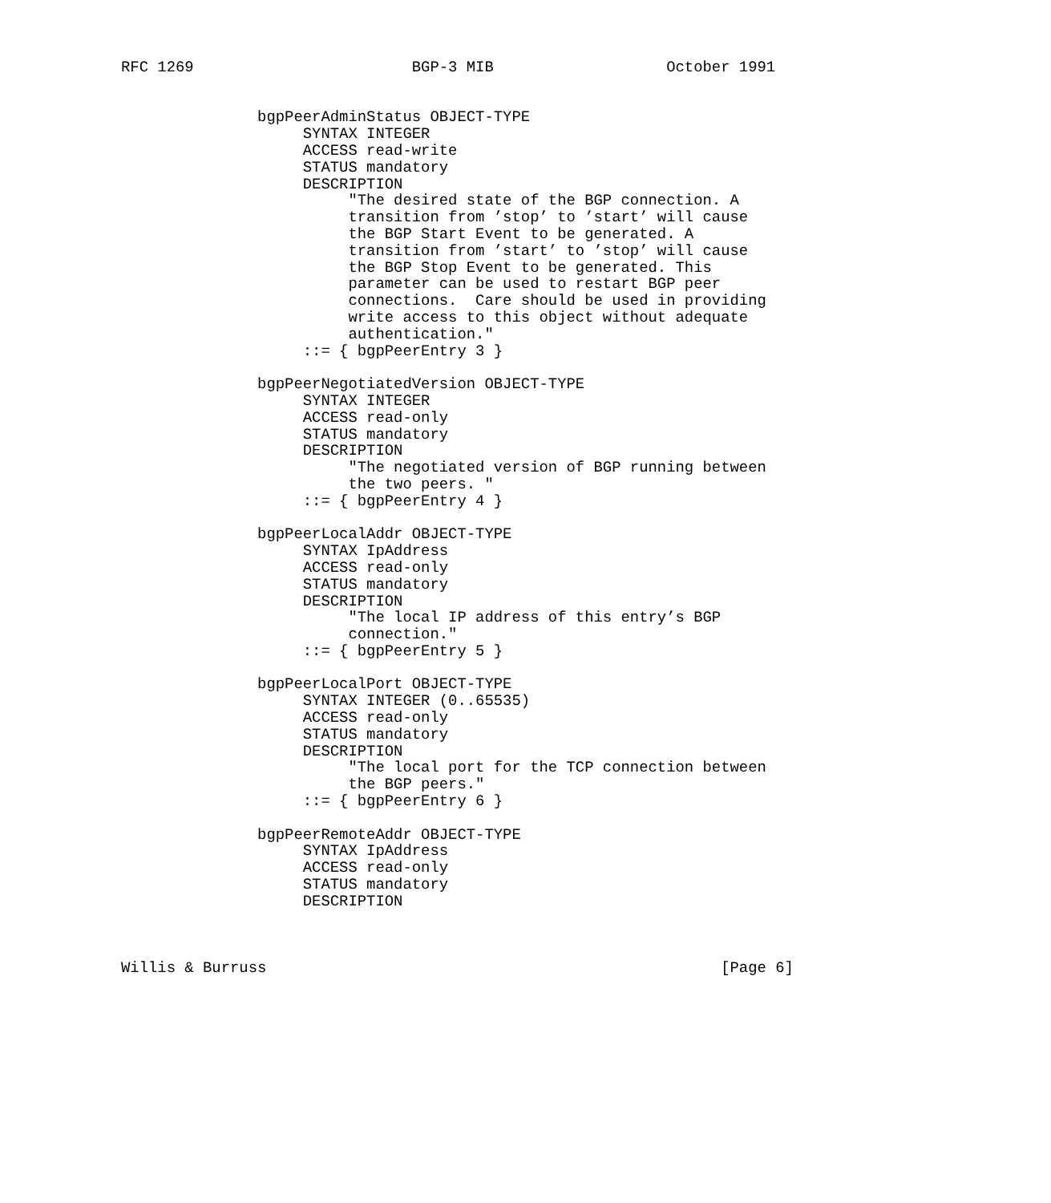RFC 1269                        BGP-3 MIB                   October 1991


               bgpPeerAdminStatus OBJECT-TYPE
                    SYNTAX INTEGER
                    ACCESS read-write
                    STATUS mandatory
                    DESCRIPTION
                         "The desired state of the BGP connection. A
                         transition from ’stop’ to ’start’ will cause
                         the BGP Start Event to be generated. A
                         transition from ’start’ to ’stop’ will cause
                         the BGP Stop Event to be generated. This
                         parameter can be used to restart BGP peer
                         connections.  Care should be used in providing
                         write access to this object without adequate
                         authentication."
                    ::= { bgpPeerEntry 3 }

               bgpPeerNegotiatedVersion OBJECT-TYPE
                    SYNTAX INTEGER
                    ACCESS read-only
                    STATUS mandatory
                    DESCRIPTION
                         "The negotiated version of BGP running between
                         the two peers. "
                    ::= { bgpPeerEntry 4 }

               bgpPeerLocalAddr OBJECT-TYPE
                    SYNTAX IpAddress
                    ACCESS read-only
                    STATUS mandatory
                    DESCRIPTION
                         "The local IP address of this entry’s BGP
                         connection."
                    ::= { bgpPeerEntry 5 }

               bgpPeerLocalPort OBJECT-TYPE
                    SYNTAX INTEGER (0..65535)
                    ACCESS read-only
                    STATUS mandatory
                    DESCRIPTION
                         "The local port for the TCP connection between
                         the BGP peers."
                    ::= { bgpPeerEntry 6 }

               bgpPeerRemoteAddr OBJECT-TYPE
                    SYNTAX IpAddress
                    ACCESS read-only
                    STATUS mandatory
                    DESCRIPTION



Willis & Burruss                                                  [Page 6]